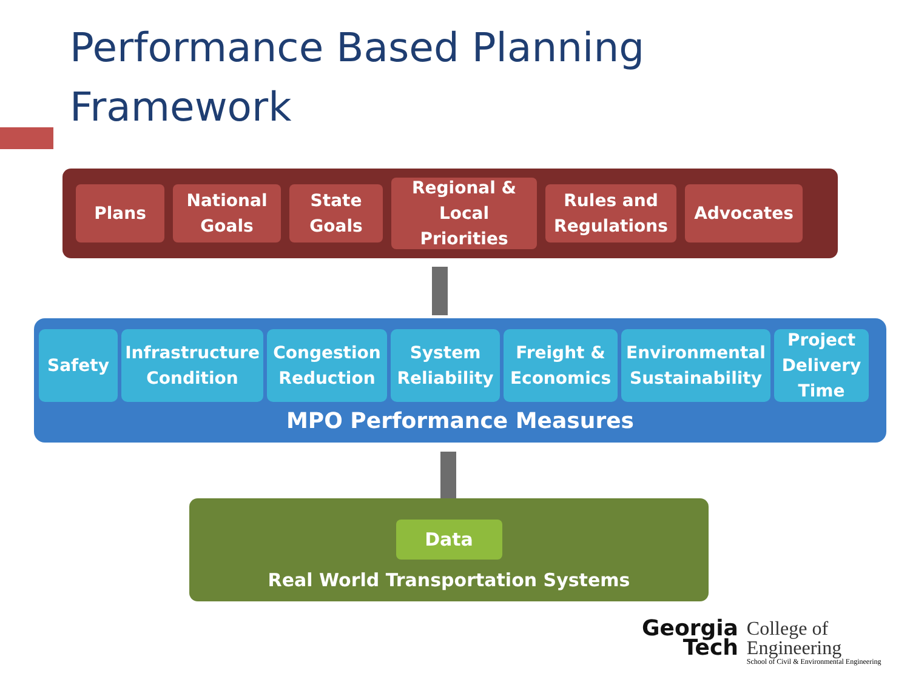Performance Based Planning
Framework
Plans
National
Goals
State
Goals
Regional &
Local
Priorities
Rules and
Regulations
Advocates
Safety Infrastructure
Condition
Congestion
Reduction
System
Reliability
Freight &
Economics
Environmental
Sustainability
Project
Delivery
Time
MPO Performance Measures
Data
Real World Transportation Systems
Georgia
Tech
College of
Engineering
School of Civil & Environmental Engineering